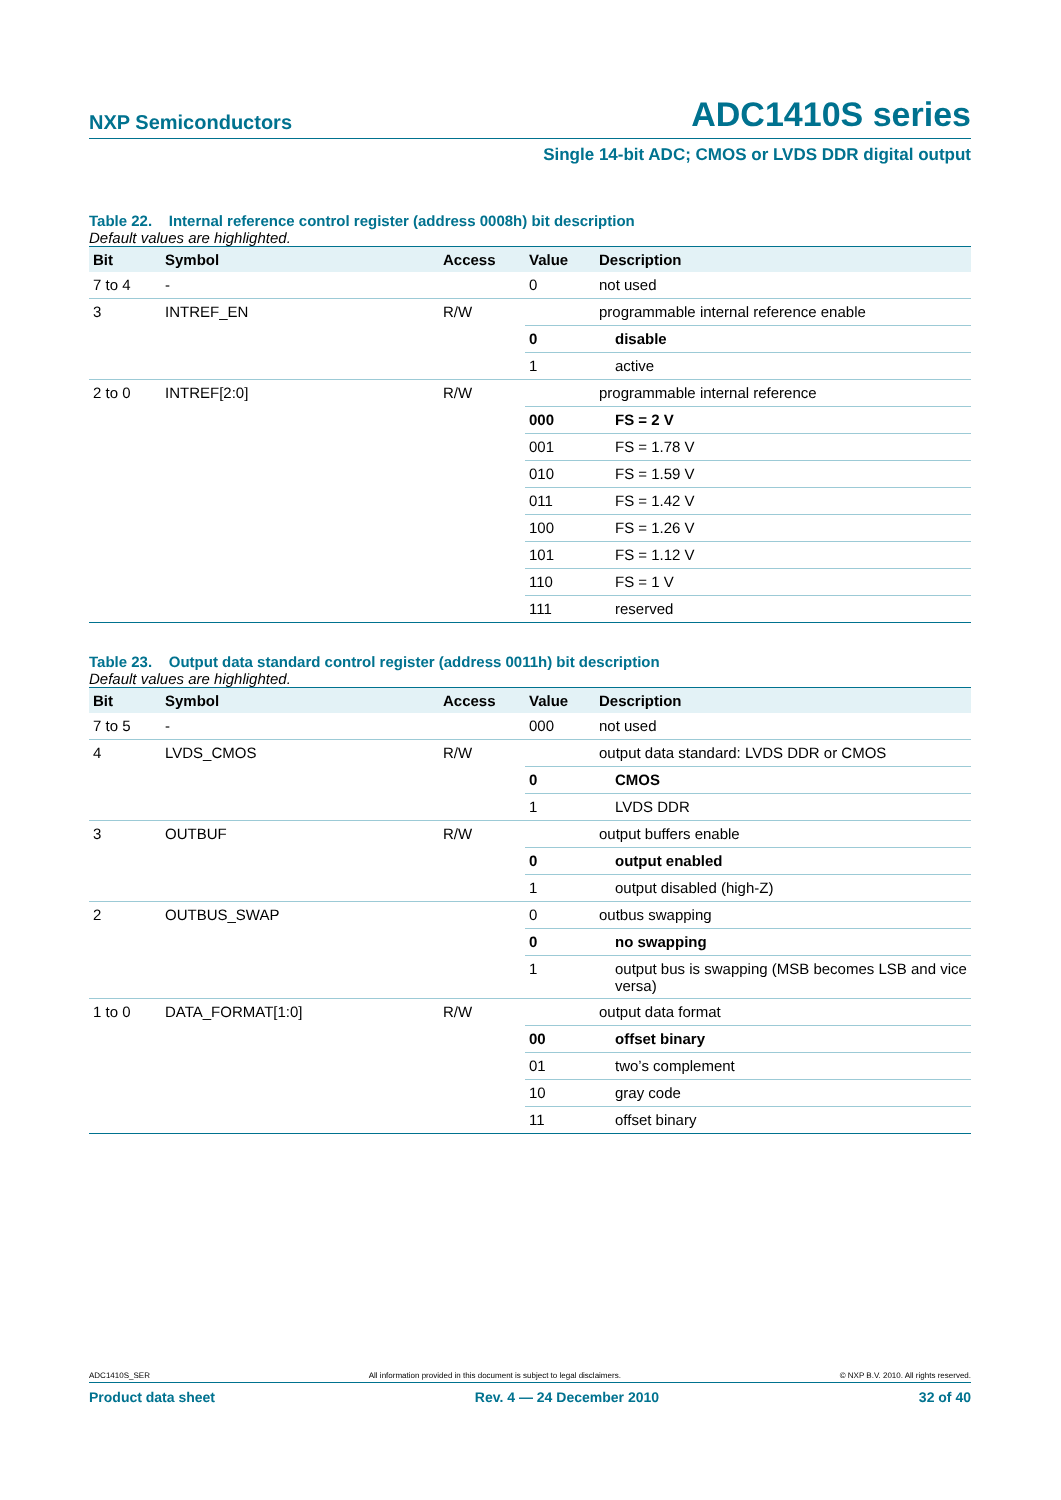NXP Semiconductors ADC1410S series
Single 14-bit ADC; CMOS or LVDS DDR digital output
Table 22. Internal reference control register (address 0008h) bit description
Default values are highlighted.
| Bit | Symbol | Access | Value | Description |
| --- | --- | --- | --- | --- |
| 7 to 4 | - | | 0 | not used |
| 3 | INTREF_EN | R/W | | programmable internal reference enable |
| | | | 0 | disable |
| | | | 1 | active |
| 2 to 0 | INTREF[2:0] | R/W | | programmable internal reference |
| | | | 000 | FS = 2 V |
| | | | 001 | FS = 1.78 V |
| | | | 010 | FS = 1.59 V |
| | | | 011 | FS = 1.42 V |
| | | | 100 | FS = 1.26 V |
| | | | 101 | FS = 1.12 V |
| | | | 110 | FS = 1 V |
| | | | 111 | reserved |
Table 23. Output data standard control register (address 0011h) bit description
Default values are highlighted.
| Bit | Symbol | Access | Value | Description |
| --- | --- | --- | --- | --- |
| 7 to 5 | - | | 000 | not used |
| 4 | LVDS_CMOS | R/W | | output data standard: LVDS DDR or CMOS |
| | | | 0 | CMOS |
| | | | 1 | LVDS DDR |
| 3 | OUTBUF | R/W | | output buffers enable |
| | | | 0 | output enabled |
| | | | 1 | output disabled (high-Z) |
| 2 | OUTBUS_SWAP | | 0 | outbus swapping |
| | | | 0 | no swapping |
| | | | 1 | output bus is swapping (MSB becomes LSB and vice versa) |
| 1 to 0 | DATA_FORMAT[1:0] | R/W | | output data format |
| | | | 00 | offset binary |
| | | | 01 | two’s complement |
| | | | 10 | gray code |
| | | | 11 | offset binary |
ADC1410S_SER All information provided in this document is subject to legal disclaimers. © NXP B.V. 2010. All rights reserved.
Product data sheet Rev. 4 — 24 December 2010 32 of 40